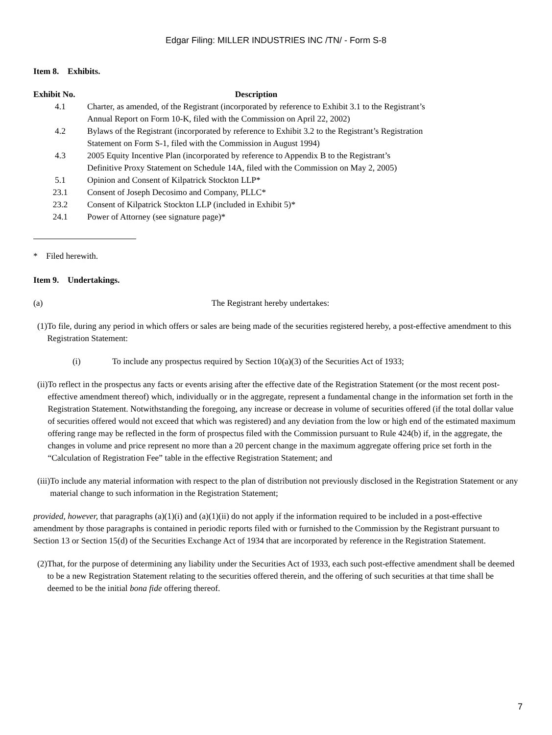Edgar Filing: MILLER INDUSTRIES INC /TN/ - Form S-8
Item 8. Exhibits.
| Exhibit No. | Description |
| --- | --- |
| 4.1 | Charter, as amended, of the Registrant (incorporated by reference to Exhibit 3.1 to the Registrant’s Annual Report on Form 10-K, filed with the Commission on April 22, 2002) |
| 4.2 | Bylaws of the Registrant (incorporated by reference to Exhibit 3.2 to the Registrant’s Registration Statement on Form S-1, filed with the Commission in August 1994) |
| 4.3 | 2005 Equity Incentive Plan (incorporated by reference to Appendix B to the Registrant’s Definitive Proxy Statement on Schedule 14A, filed with the Commission on May 2, 2005) |
| 5.1 | Opinion and Consent of Kilpatrick Stockton LLP* |
| 23.1 | Consent of Joseph Decosimo and Company, PLLC* |
| 23.2 | Consent of Kilpatrick Stockton LLP (included in Exhibit 5)* |
| 24.1 | Power of Attorney (see signature page)* |
* Filed herewith.
Item 9. Undertakings.
(a) The Registrant hereby undertakes:
(1) To file, during any period in which offers or sales are being made of the securities registered hereby, a post-effective amendment to this Registration Statement:
(i) To include any prospectus required by Section 10(a)(3) of the Securities Act of 1933;
(ii) To reflect in the prospectus any facts or events arising after the effective date of the Registration Statement (or the most recent post-effective amendment thereof) which, individually or in the aggregate, represent a fundamental change in the information set forth in the Registration Statement. Notwithstanding the foregoing, any increase or decrease in volume of securities offered (if the total dollar value of securities offered would not exceed that which was registered) and any deviation from the low or high end of the estimated maximum offering range may be reflected in the form of prospectus filed with the Commission pursuant to Rule 424(b) if, in the aggregate, the changes in volume and price represent no more than a 20 percent change in the maximum aggregate offering price set forth in the “Calculation of Registration Fee” table in the effective Registration Statement; and
(iii) To include any material information with respect to the plan of distribution not previously disclosed in the Registration Statement or any material change to such information in the Registration Statement;
provided, however, that paragraphs (a)(1)(i) and (a)(1)(ii) do not apply if the information required to be included in a post-effective amendment by those paragraphs is contained in periodic reports filed with or furnished to the Commission by the Registrant pursuant to Section 13 or Section 15(d) of the Securities Exchange Act of 1934 that are incorporated by reference in the Registration Statement.
(2) That, for the purpose of determining any liability under the Securities Act of 1933, each such post-effective amendment shall be deemed to be a new Registration Statement relating to the securities offered therein, and the offering of such securities at that time shall be deemed to be the initial bona fide offering thereof.
7